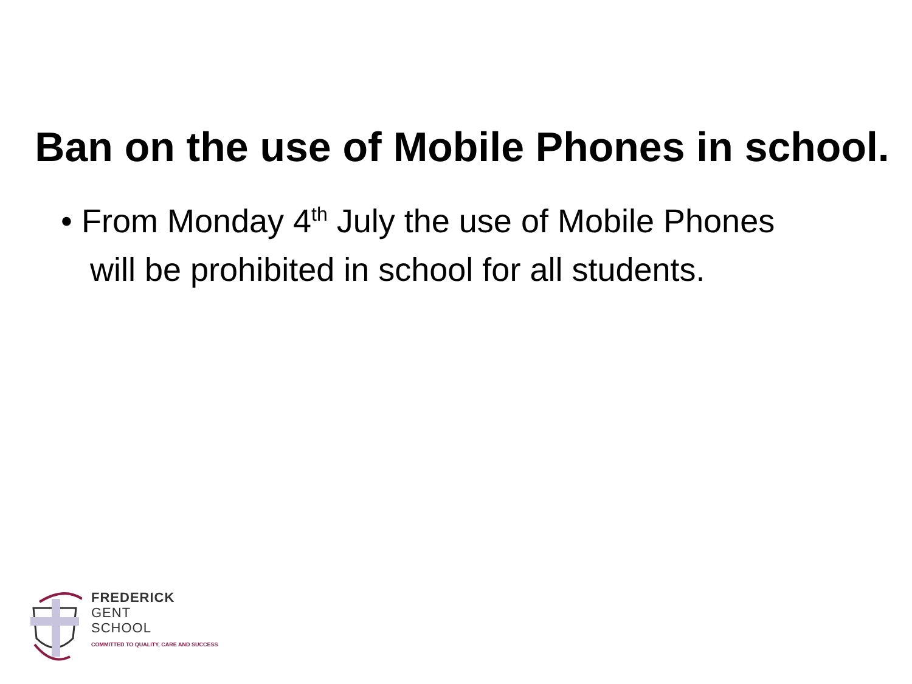Ban on the use of Mobile Phones in school.
• From Monday 4<sup>th</sup> July the use of Mobile Phones will be prohibited in school for all students.
FREDERICK
GENT
SCHOOL
COMMITTED TO QUALITY, CARE AND SUCCESS